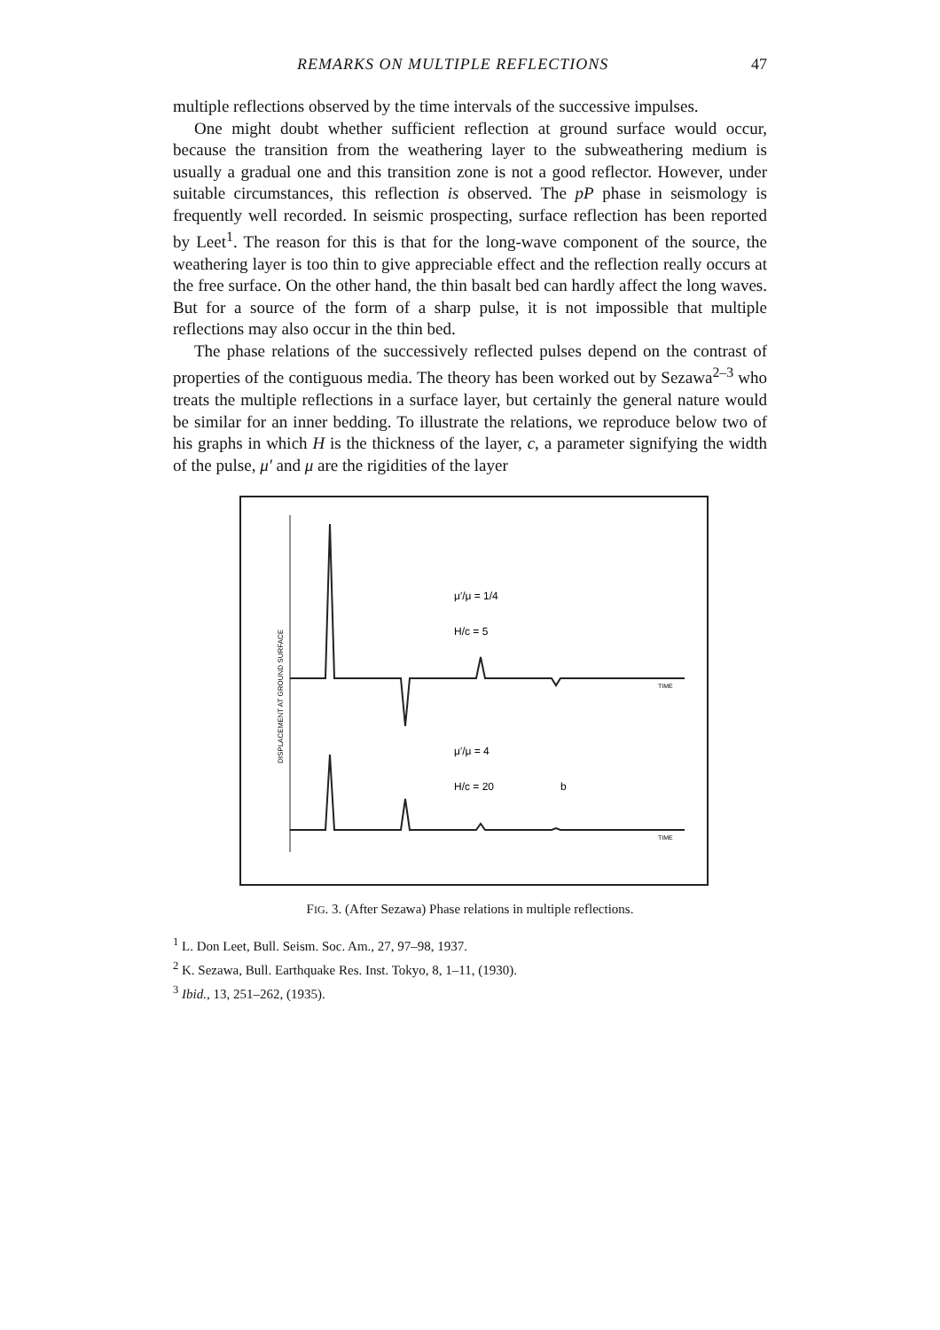REMARKS ON MULTIPLE REFLECTIONS 47
multiple reflections observed by the time intervals of the successive impulses.
One might doubt whether sufficient reflection at ground surface would occur, because the transition from the weathering layer to the subweathering medium is usually a gradual one and this transition zone is not a good reflector. However, under suitable circumstances, this reflection is observed. The pP phase in seismology is frequently well recorded. In seismic prospecting, surface reflection has been reported by Leet<sup>1</sup>. The reason for this is that for the long-wave component of the source, the weathering layer is too thin to give appreciable effect and the reflection really occurs at the free surface. On the other hand, the thin basalt bed can hardly affect the long waves. But for a source of the form of a sharp pulse, it is not impossible that multiple reflections may also occur in the thin bed.
The phase relations of the successively reflected pulses depend on the contrast of properties of the contiguous media. The theory has been worked out by Sezawa<sup>2–3</sup> who treats the multiple reflections in a surface layer, but certainly the general nature would be similar for an inner bedding. To illustrate the relations, we reproduce below two of his graphs in which H is the thickness of the layer, c, a parameter signifying the width of the pulse, μ′ and μ are the rigidities of the layer
TIME
TIME
μ′/μ = 1/4
H/c = 5
μ′/μ = 4
H/c = 20
b
DISPLACEMENT AT GROUND SURFACE
FIG. 3. (After Sezawa) Phase relations in multiple reflections.
<sup>1</sup> L. Don Leet, Bull. Seism. Soc. Am., 27, 97–98, 1937.
<sup>2</sup> K. Sezawa, Bull. Earthquake Res. Inst. Tokyo, 8, 1–11, (1930).
<sup>3</sup> Ibid., 13, 251–262, (1935).